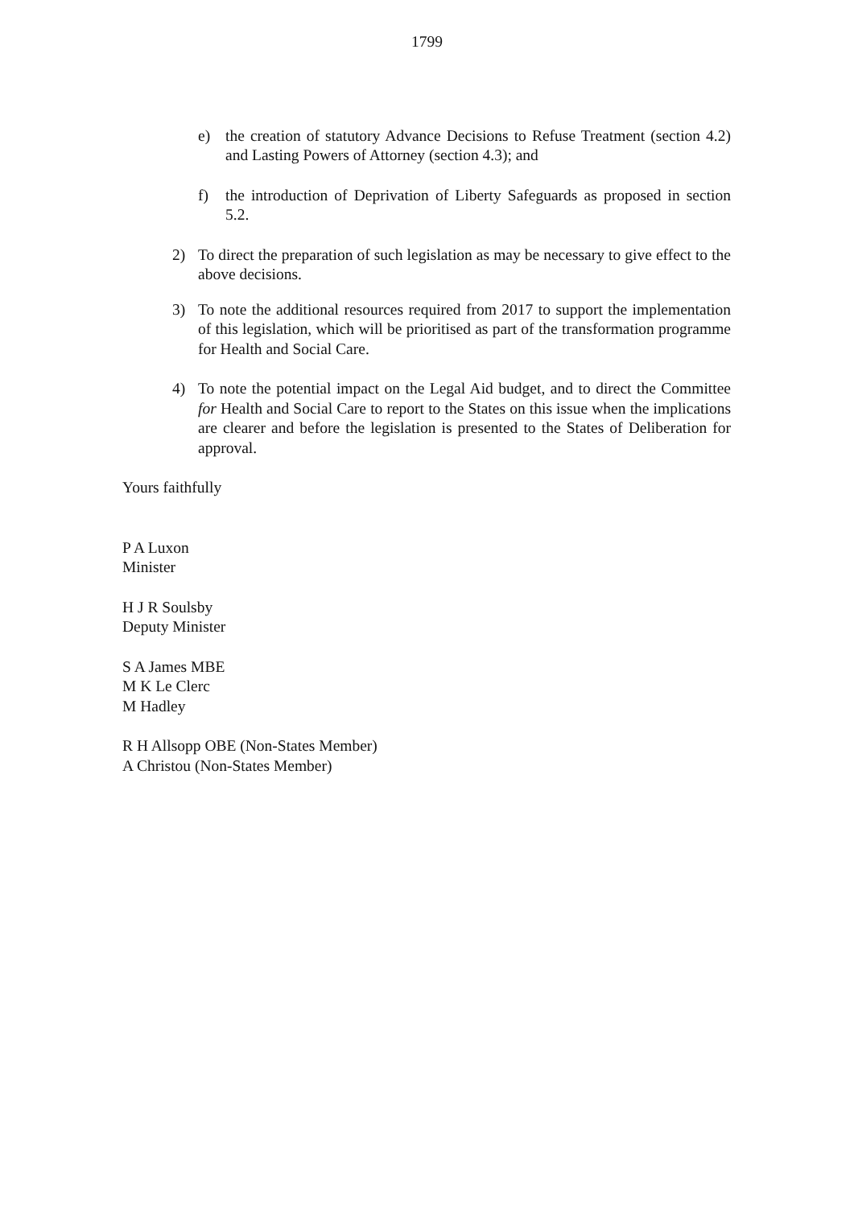1799
e) the creation of statutory Advance Decisions to Refuse Treatment (section 4.2) and Lasting Powers of Attorney (section 4.3); and
f) the introduction of Deprivation of Liberty Safeguards as proposed in section 5.2.
2) To direct the preparation of such legislation as may be necessary to give effect to the above decisions.
3) To note the additional resources required from 2017 to support the implementation of this legislation, which will be prioritised as part of the transformation programme for Health and Social Care.
4) To note the potential impact on the Legal Aid budget, and to direct the Committee for Health and Social Care to report to the States on this issue when the implications are clearer and before the legislation is presented to the States of Deliberation for approval.
Yours faithfully
P A Luxon
Minister
H J R Soulsby
Deputy Minister
S A James MBE
M K Le Clerc
M Hadley
R H Allsopp OBE (Non-States Member)
A Christou (Non-States Member)